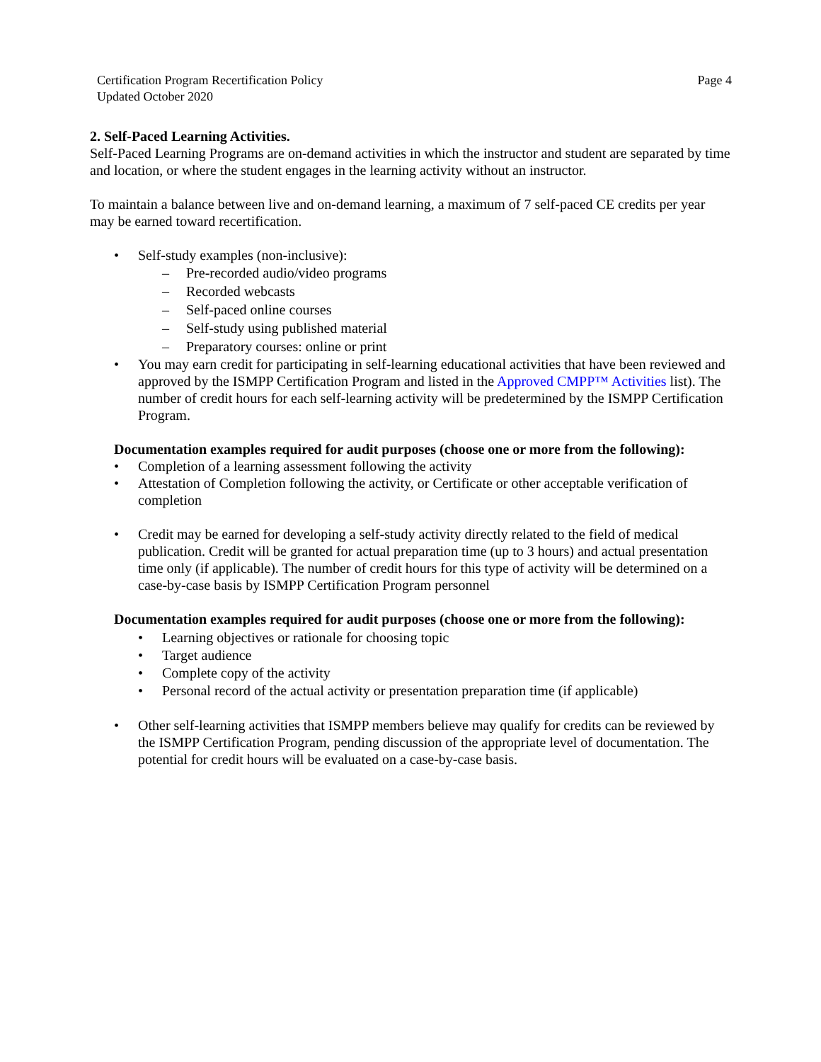Certification Program Recertification Policy
Updated October 2020
Page 4
2. Self-Paced Learning Activities.
Self-Paced Learning Programs are on-demand activities in which the instructor and student are separated by time and location, or where the student engages in the learning activity without an instructor.
To maintain a balance between live and on-demand learning, a maximum of 7 self-paced CE credits per year may be earned toward recertification.
• Self-study examples (non-inclusive):
– Pre-recorded audio/video programs
– Recorded webcasts
– Self-paced online courses
– Self-study using published material
– Preparatory courses: online or print
• You may earn credit for participating in self-learning educational activities that have been reviewed and approved by the ISMPP Certification Program and listed in the Approved CMPP™ Activities list). The number of credit hours for each self-learning activity will be predetermined by the ISMPP Certification Program.
Documentation examples required for audit purposes (choose one or more from the following):
• Completion of a learning assessment following the activity
• Attestation of Completion following the activity, or Certificate or other acceptable verification of completion
• Credit may be earned for developing a self-study activity directly related to the field of medical publication. Credit will be granted for actual preparation time (up to 3 hours) and actual presentation time only (if applicable). The number of credit hours for this type of activity will be determined on a case-by-case basis by ISMPP Certification Program personnel
Documentation examples required for audit purposes (choose one or more from the following):
• Learning objectives or rationale for choosing topic
• Target audience
• Complete copy of the activity
• Personal record of the actual activity or presentation preparation time (if applicable)
• Other self-learning activities that ISMPP members believe may qualify for credits can be reviewed by the ISMPP Certification Program, pending discussion of the appropriate level of documentation. The potential for credit hours will be evaluated on a case-by-case basis.